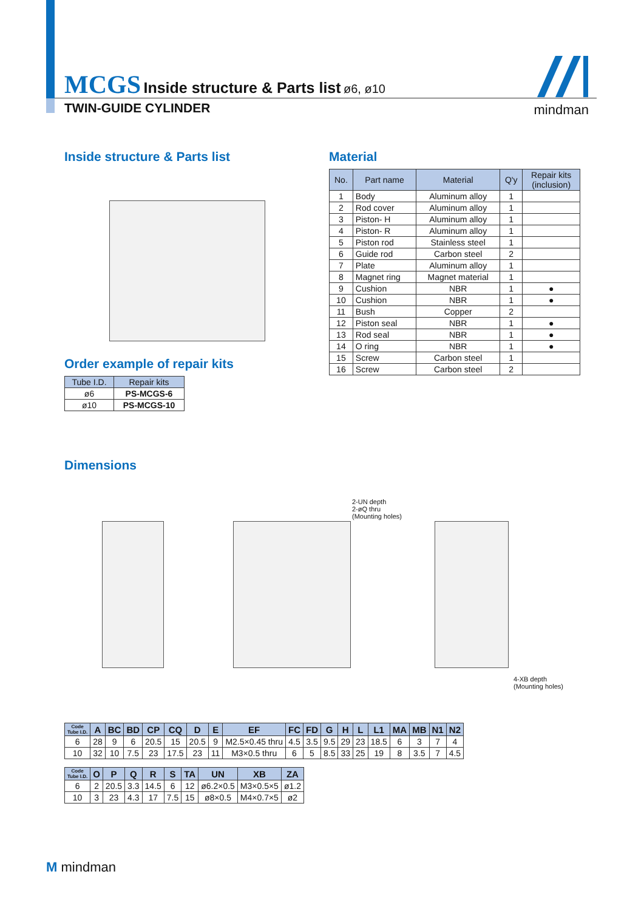MCGS Inside structure & Parts list ø6, ø10
TWIN-GUIDE CYLINDER
mindman
Inside structure & Parts list
Order example of repair kits
| Tube I.D. | Repair kits |
| --- | --- |
| ø6 | PS-MCGS-6 |
| ø10 | PS-MCGS-10 |
Material
| No. | Part name | Material | Q'y | Repair kits (inclusion) |
| --- | --- | --- | --- | --- |
| 1 | Body | Aluminum alloy | 1 | |
| 2 | Rod cover | Aluminum alloy | 1 | |
| 3 | Piston- H | Aluminum alloy | 1 | |
| 4 | Piston- R | Aluminum alloy | 1 | |
| 5 | Piston rod | Stainless steel | 1 | |
| 6 | Guide rod | Carbon steel | 2 | |
| 7 | Plate | Aluminum alloy | 1 | |
| 8 | Magnet ring | Magnet material | 1 | |
| 9 | Cushion | NBR | 1 | ● |
| 10 | Cushion | NBR | 1 | ● |
| 11 | Bush | Copper | 2 | |
| 12 | Piston seal | NBR | 1 | ● |
| 13 | Rod seal | NBR | 1 | ● |
| 14 | O ring | NBR | 1 | ● |
| 15 | Screw | Carbon steel | 1 | |
| 16 | Screw | Carbon steel | 2 | |
Dimensions
2-UN depth
2-øQ thru
(Mounting holes)
4-XB depth
(Mounting holes)
| Code Tube I.D. | A | BC | BD | CP | CQ | D | E | EF | FC | FD | G | H | L | L1 | MA | MB | N1 | N2 |
| --- | --- | --- | --- | --- | --- | --- | --- | --- | --- | --- | --- | --- | --- | --- | --- | --- | --- | --- |
| 6 | 28 | 9 | 6 | 20.5 | 15 | 20.5 | 9 | M2.5×0.45 thru | 4.5 | 3.5 | 9.5 | 29 | 23 | 18.5 | 6 | 3 | 7 | 4 |
| 10 | 32 | 10 | 7.5 | 23 | 17.5 | 23 | 11 | M3×0.5 thru | 6 | 5 | 8.5 | 33 | 25 | 19 | 8 | 3.5 | 7 | 4.5 |
| Code Tube I.D. | O | P | Q | R | S | TA | UN | XB | ZA |
| --- | --- | --- | --- | --- | --- | --- | --- | --- | --- |
| 6 | 2 | 20.5 | 3.3 | 14.5 | 6 | 12 | ø6.2×0.5 | M3×0.5×5 | ø1.2 |
| 10 | 3 | 23 | 4.3 | 17 | 7.5 | 15 | ø8×0.5 | M4×0.7×5 | ø2 |
M mindman